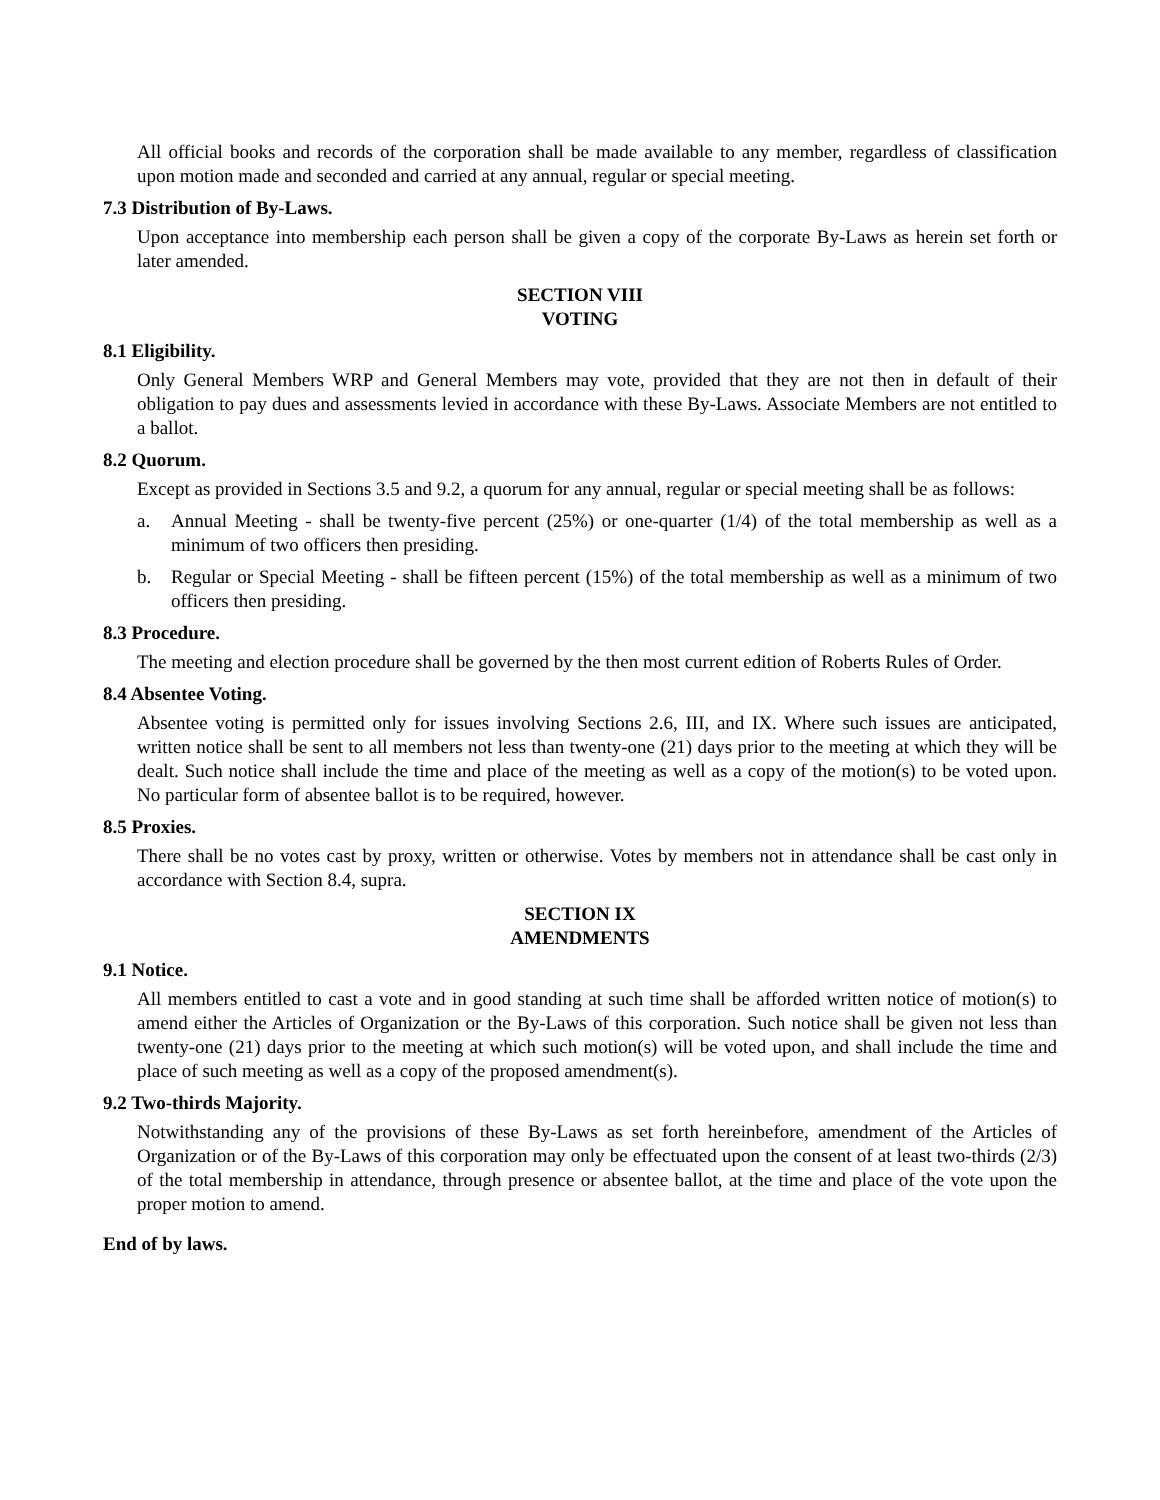All official books and records of the corporation shall be made available to any member, regardless of classification upon motion made and seconded and carried at any annual, regular or special meeting.
7.3 Distribution of By-Laws.
Upon acceptance into membership each person shall be given a copy of the corporate By-Laws as herein set forth or later amended.
SECTION VIII
VOTING
8.1 Eligibility.
Only General Members WRP and General Members may vote, provided that they are not then in default of their obligation to pay dues and assessments levied in accordance with these By-Laws. Associate Members are not entitled to a ballot.
8.2 Quorum.
Except as provided in Sections 3.5 and 9.2, a quorum for any annual, regular or special meeting shall be as follows:
a. Annual Meeting - shall be twenty-five percent (25%) or one-quarter (1/4) of the total membership as well as a minimum of two officers then presiding.
b. Regular or Special Meeting - shall be fifteen percent (15%) of the total membership as well as a minimum of two officers then presiding.
8.3 Procedure.
The meeting and election procedure shall be governed by the then most current edition of Roberts Rules of Order.
8.4 Absentee Voting.
Absentee voting is permitted only for issues involving Sections 2.6, III, and IX. Where such issues are anticipated, written notice shall be sent to all members not less than twenty-one (21) days prior to the meeting at which they will be dealt. Such notice shall include the time and place of the meeting as well as a copy of the motion(s) to be voted upon. No particular form of absentee ballot is to be required, however.
8.5 Proxies.
There shall be no votes cast by proxy, written or otherwise. Votes by members not in attendance shall be cast only in accordance with Section 8.4, supra.
SECTION IX
AMENDMENTS
9.1 Notice.
All members entitled to cast a vote and in good standing at such time shall be afforded written notice of motion(s) to amend either the Articles of Organization or the By-Laws of this corporation. Such notice shall be given not less than twenty-one (21) days prior to the meeting at which such motion(s) will be voted upon, and shall include the time and place of such meeting as well as a copy of the proposed amendment(s).
9.2 Two-thirds Majority.
Notwithstanding any of the provisions of these By-Laws as set forth hereinbefore, amendment of the Articles of Organization or of the By-Laws of this corporation may only be effectuated upon the consent of at least two-thirds (2/3) of the total membership in attendance, through presence or absentee ballot, at the time and place of the vote upon the proper motion to amend.
End of by laws.